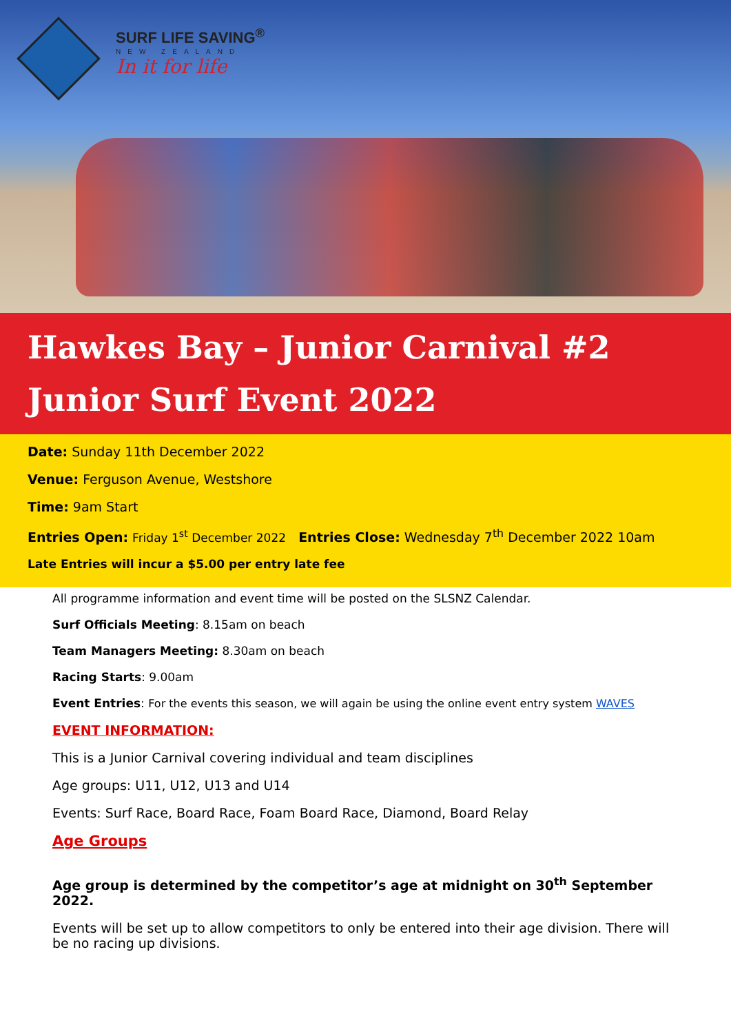SURF LIFE SAVING<sup>®</sup>
NEW ZEALAND
In it for life
Hawkes Bay – Junior Carnival #2
Junior Surf Event 2022
Date: Sunday 11th December 2022
Venue: Ferguson Avenue, Westshore
Time: 9am Start
Entries Open: Friday 1<sup>st</sup> December 2022 Entries Close: Wednesday 7<sup>th</sup> December 2022 10am
Late Entries will incur a $5.00 per entry late fee
All programme information and event time will be posted on the SLSNZ Calendar.
Surf Officials Meeting: 8.15am on beach
Team Managers Meeting: 8.30am on beach
Racing Starts: 9.00am
Event Entries: For the events this season, we will again be using the online event entry system WAVES
EVENT INFORMATION:
This is a Junior Carnival covering individual and team disciplines
Age groups: U11, U12, U13 and U14
Events: Surf Race, Board Race, Foam Board Race, Diamond, Board Relay
Age Groups
Age group is determined by the competitor’s age at midnight on 30<sup>th</sup> September 2022.
Events will be set up to allow competitors to only be entered into their age division. There will be no racing up divisions.